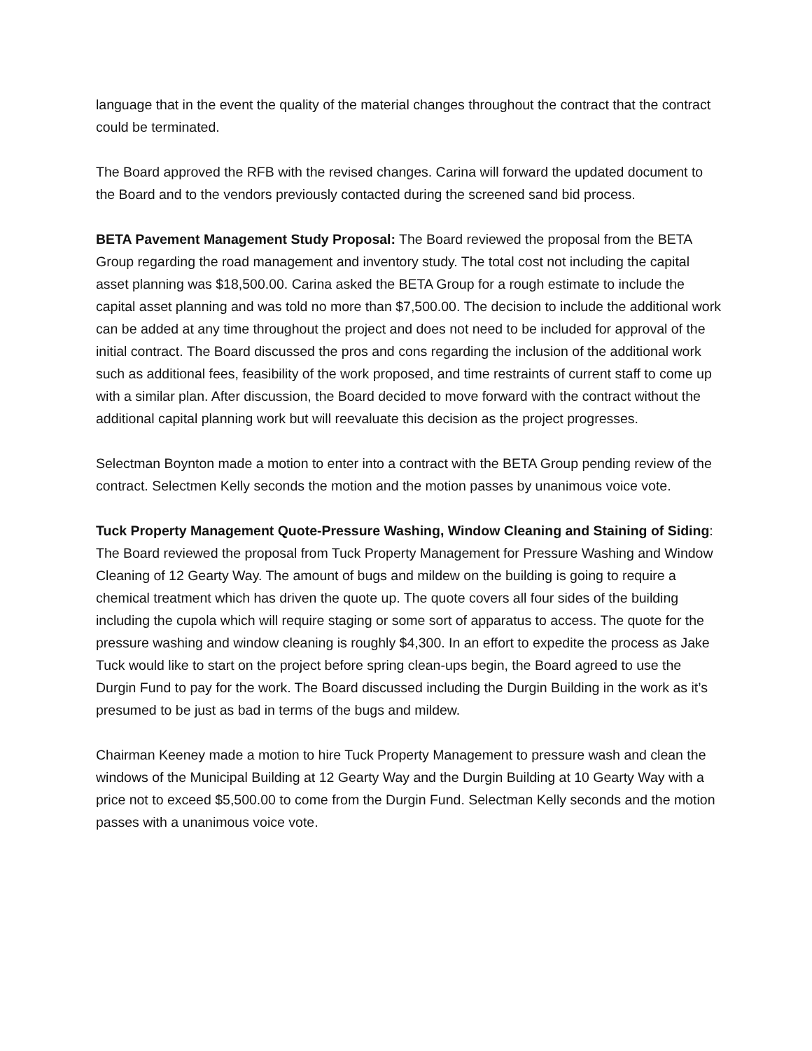language that in the event the quality of the material changes throughout the contract that the contract could be terminated.
The Board approved the RFB with the revised changes. Carina will forward the updated document to the Board and to the vendors previously contacted during the screened sand bid process.
BETA Pavement Management Study Proposal: The Board reviewed the proposal from the BETA Group regarding the road management and inventory study. The total cost not including the capital asset planning was $18,500.00. Carina asked the BETA Group for a rough estimate to include the capital asset planning and was told no more than $7,500.00. The decision to include the additional work can be added at any time throughout the project and does not need to be included for approval of the initial contract. The Board discussed the pros and cons regarding the inclusion of the additional work such as additional fees, feasibility of the work proposed, and time restraints of current staff to come up with a similar plan. After discussion, the Board decided to move forward with the contract without the additional capital planning work but will reevaluate this decision as the project progresses.
Selectman Boynton made a motion to enter into a contract with the BETA Group pending review of the contract. Selectmen Kelly seconds the motion and the motion passes by unanimous voice vote.
Tuck Property Management Quote-Pressure Washing, Window Cleaning and Staining of Siding: The Board reviewed the proposal from Tuck Property Management for Pressure Washing and Window Cleaning of 12 Gearty Way. The amount of bugs and mildew on the building is going to require a chemical treatment which has driven the quote up. The quote covers all four sides of the building including the cupola which will require staging or some sort of apparatus to access. The quote for the pressure washing and window cleaning is roughly $4,300. In an effort to expedite the process as Jake Tuck would like to start on the project before spring clean-ups begin, the Board agreed to use the Durgin Fund to pay for the work. The Board discussed including the Durgin Building in the work as it’s presumed to be just as bad in terms of the bugs and mildew.
Chairman Keeney made a motion to hire Tuck Property Management to pressure wash and clean the windows of the Municipal Building at 12 Gearty Way and the Durgin Building at 10 Gearty Way with a price not to exceed $5,500.00 to come from the Durgin Fund. Selectman Kelly seconds and the motion passes with a unanimous voice vote.